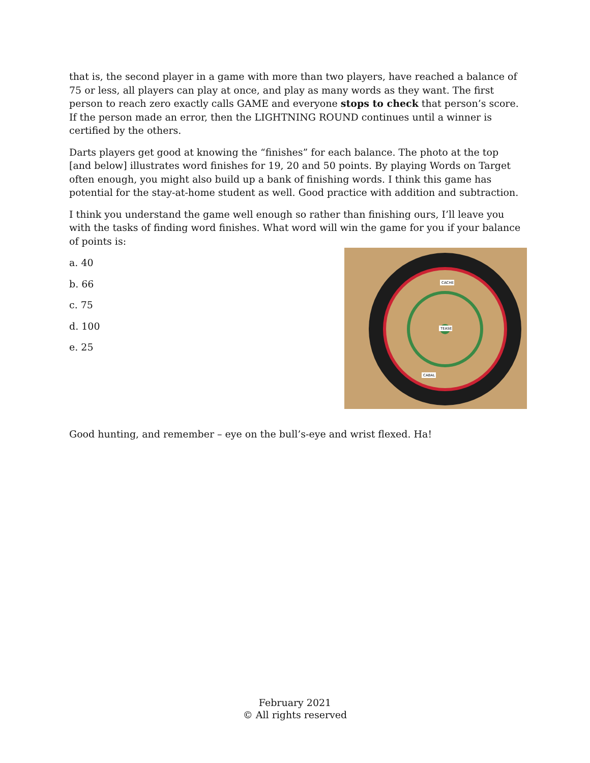that is, the second player in a game with more than two players, have reached a balance of 75 or less, all players can play at once, and play as many words as they want. The first person to reach zero exactly calls GAME and everyone stops to check that person’s score. If the person made an error, then the LIGHTNING ROUND continues until a winner is certified by the others.
Darts players get good at knowing the “finishes” for each balance. The photo at the top [and below] illustrates word finishes for 19, 20 and 50 points. By playing Words on Target often enough, you might also build up a bank of finishing words. I think this game has potential for the stay-at-home student as well. Good practice with addition and subtraction.
I think you understand the game well enough so rather than finishing ours, I’ll leave you with the tasks of finding word finishes. What word will win the game for you if your balance of points is:
a. 40
b. 66
c. 75
d. 100
e. 25
CACHE
TEASE
CABAL
Good hunting, and remember – eye on the bull’s-eye and wrist flexed. Ha!
February 2021
© All rights reserved